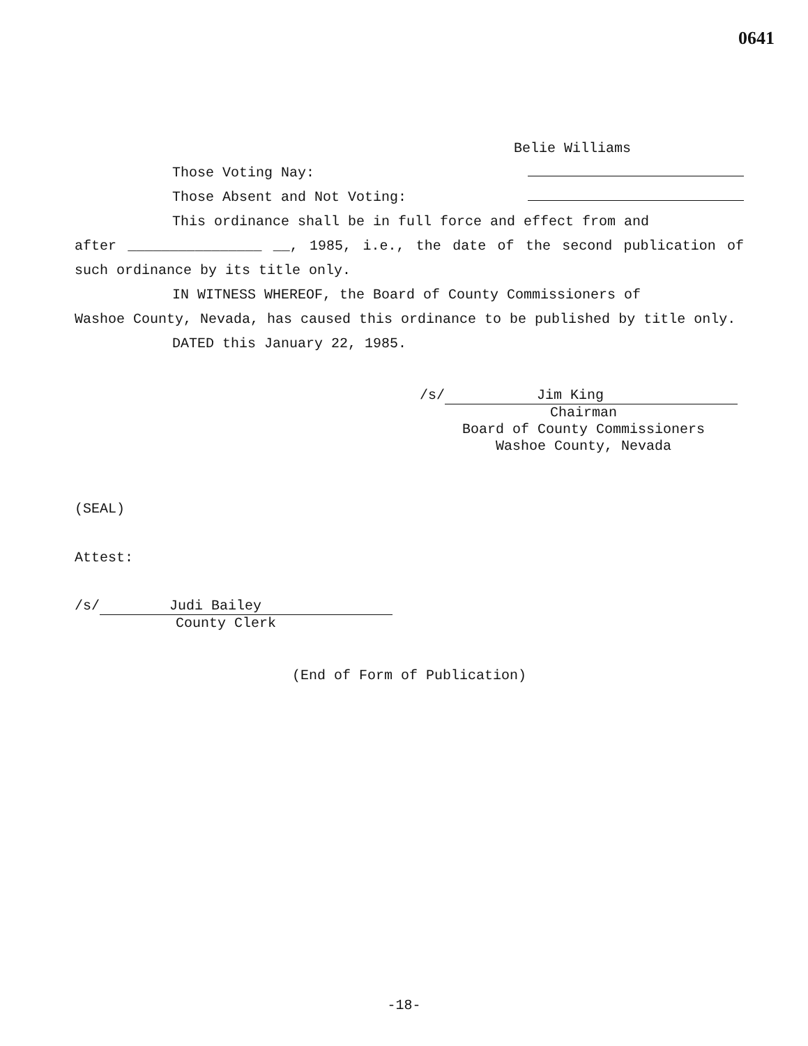0641
Belie Williams
Those Voting Nay:
Those Absent and Not Voting:
This ordinance shall be in full force and effect from and
after ________________ __, 1985, i.e., the date of the second publication of such ordinance by its title only.
IN WITNESS WHEREOF, the Board of County Commissioners of
Washoe County, Nevada, has caused this ordinance to be published by title only.
DATED this January 22, 1985.
/s/ Jim King
Chairman
Board of County Commissioners
Washoe County, Nevada
(SEAL)
Attest:
/s/ Judi Bailey
County Clerk
(End of Form of Publication)
-18-